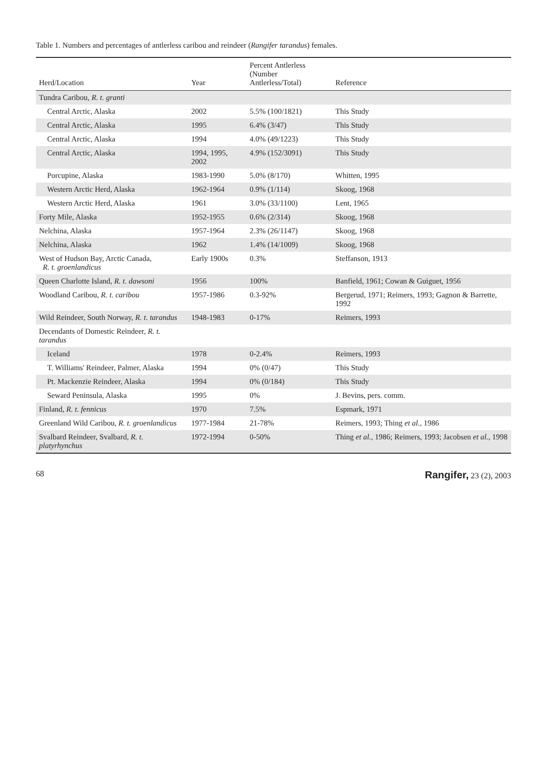Table 1. Numbers and percentages of antlerless caribou and reindeer (Rangifer tarandus) females.
| Herd/Location | Year | Percent Antlerless (Number Antlerless/Total) | Reference |
| --- | --- | --- | --- |
| Tundra Caribou, R. t. granti | | | |
| Central Arctic, Alaska | 2002 | 5.5% (100/1821) | This Study |
| Central Arctic, Alaska | 1995 | 6.4% (3/47) | This Study |
| Central Arctic, Alaska | 1994 | 4.0% (49/1223) | This Study |
| Central Arctic, Alaska | 1994, 1995, 2002 | 4.9% (152/3091) | This Study |
| Porcupine, Alaska | 1983-1990 | 5.0% (8/170) | Whitten, 1995 |
| Western Arctic Herd, Alaska | 1962-1964 | 0.9% (1/114) | Skoog, 1968 |
| Western Arctic Herd, Alaska | 1961 | 3.0% (33/1100) | Lent, 1965 |
| Forty Mile, Alaska | 1952-1955 | 0.6% (2/314) | Skoog, 1968 |
| Nelchina, Alaska | 1957-1964 | 2.3% (26/1147) | Skoog, 1968 |
| Nelchina, Alaska | 1962 | 1.4% (14/1009) | Skoog, 1968 |
| West of Hudson Bay, Arctic Canada, R. t. groenlandicus | Early 1900s | 0.3% | Steffanson, 1913 |
| Queen Charlotte Island, R. t. dawsoni | 1956 | 100% | Banfield, 1961; Cowan & Guiguet, 1956 |
| Woodland Caribou, R. t. caribou | 1957-1986 | 0.3-92% | Bergerud, 1971; Reimers, 1993; Gagnon & Barrette, 1992 |
| Wild Reindeer, South Norway, R. t. tarandus | 1948-1983 | 0-17% | Reimers, 1993 |
| Decendants of Domestic Reindeer, R. t. tarandus | | | |
| Iceland | 1978 | 0-2.4% | Reimers, 1993 |
| T. Williams' Reindeer, Palmer, Alaska | 1994 | 0% (0/47) | This Study |
| Pt. Mackenzie Reindeer, Alaska | 1994 | 0% (0/184) | This Study |
| Seward Peninsula, Alaska | 1995 | 0% | J. Bevins, pers. comm. |
| Finland, R. t. fennicus | 1970 | 7.5% | Espmark, 1971 |
| Greenland Wild Caribou, R. t. groenlandicus | 1977-1984 | 21-78% | Reimers, 1993; Thing et al. , 1986 |
| Svalbard Reindeer, Svalbard, R. t. platyrhynchus | 1972-1994 | 0-50% | Thing et al. , 1986; Reimers, 1993; Jacobsen et al. , 1998 |
68 Rangifer, 23 (2), 2003